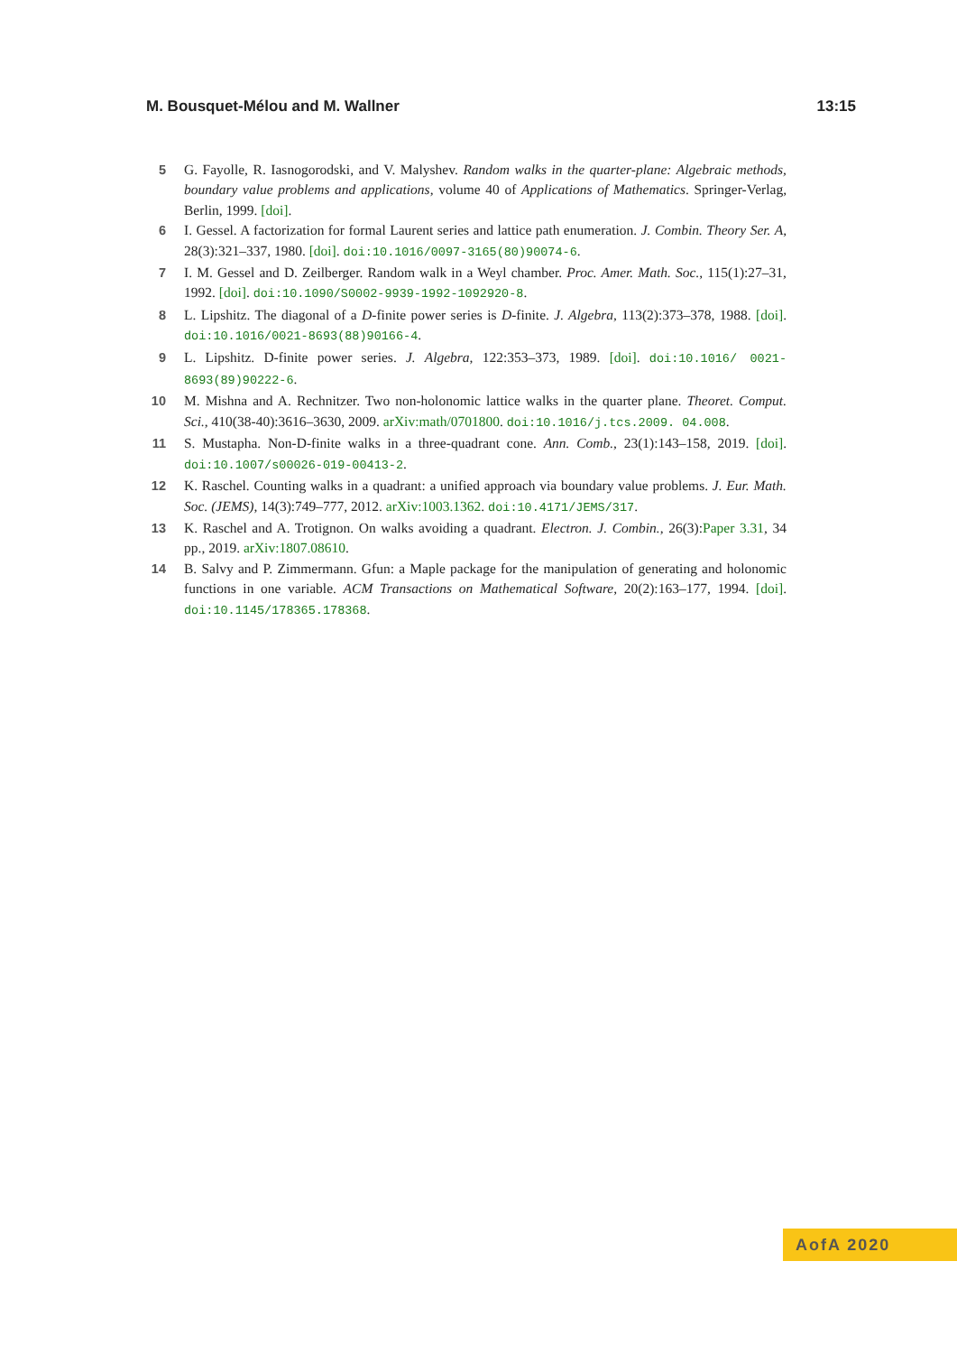M. Bousquet-Mélou and M. Wallner 13:15
5 G. Fayolle, R. Iasnogorodski, and V. Malyshev. Random walks in the quarter-plane: Algebraic methods, boundary value problems and applications, volume 40 of Applications of Mathematics. Springer-Verlag, Berlin, 1999. [doi].
6 I. Gessel. A factorization for formal Laurent series and lattice path enumeration. J. Combin. Theory Ser. A, 28(3):321–337, 1980. [doi]. doi:10.1016/0097-3165(80)90074-6.
7 I. M. Gessel and D. Zeilberger. Random walk in a Weyl chamber. Proc. Amer. Math. Soc., 115(1):27–31, 1992. [doi]. doi:10.1090/S0002-9939-1992-1092920-8.
8 L. Lipshitz. The diagonal of a D-finite power series is D-finite. J. Algebra, 113(2):373–378, 1988. [doi]. doi:10.1016/0021-8693(88)90166-4.
9 L. Lipshitz. D-finite power series. J. Algebra, 122:353–373, 1989. [doi]. doi:10.1016/ 0021-8693(89)90222-6.
10 M. Mishna and A. Rechnitzer. Two non-holonomic lattice walks in the quarter plane. Theoret. Comput. Sci., 410(38-40):3616–3630, 2009. arXiv:math/0701800. doi:10.1016/j.tcs.2009. 04.008.
11 S. Mustapha. Non-D-finite walks in a three-quadrant cone. Ann. Comb., 23(1):143–158, 2019. [doi]. doi:10.1007/s00026-019-00413-2.
12 K. Raschel. Counting walks in a quadrant: a unified approach via boundary value problems. J. Eur. Math. Soc. (JEMS), 14(3):749–777, 2012. arXiv:1003.1362. doi:10.4171/JEMS/317.
13 K. Raschel and A. Trotignon. On walks avoiding a quadrant. Electron. J. Combin., 26(3):Paper 3.31, 34 pp., 2019. arXiv:1807.08610.
14 B. Salvy and P. Zimmermann. Gfun: a Maple package for the manipulation of generating and holonomic functions in one variable. ACM Transactions on Mathematical Software, 20(2):163–177, 1994. [doi]. doi:10.1145/178365.178368.
AofA 2020